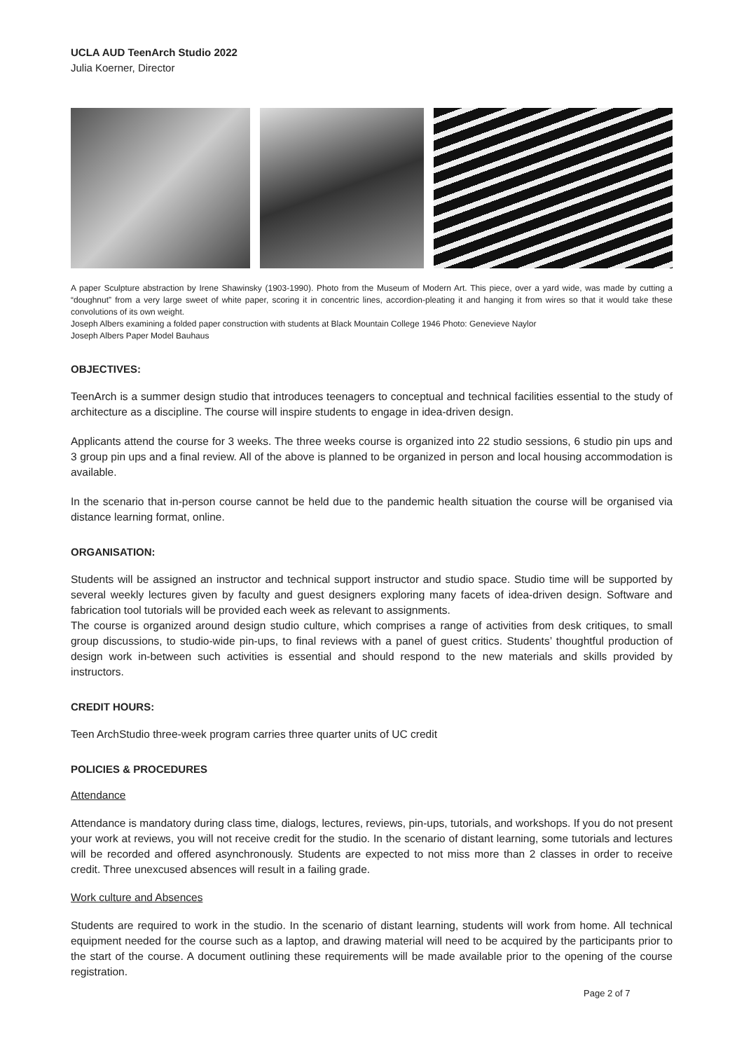UCLA AUD TeenArch Studio 2022
Julia Koerner, Director
A paper Sculpture abstraction by Irene Shawinsky (1903-1990). Photo from the Museum of Modern Art. This piece, over a yard wide, was made by cutting a “doughnut” from a very large sweet of white paper, scoring it in concentric lines, accordion-pleating it and hanging it from wires so that it would take these convolutions of its own weight.
Joseph Albers examining a folded paper construction with students at Black Mountain College 1946 Photo: Genevieve Naylor
Joseph Albers Paper Model Bauhaus
OBJECTIVES:
TeenArch is a summer design studio that introduces teenagers to conceptual and technical facilities essential to the study of architecture as a discipline. The course will inspire students to engage in idea-driven design.
Applicants attend the course for 3 weeks. The three weeks course is organized into 22 studio sessions, 6 studio pin ups and 3 group pin ups and a final review. All of the above is planned to be organized in person and local housing accommodation is available.
In the scenario that in-person course cannot be held due to the pandemic health situation the course will be organised via distance learning format, online.
ORGANISATION:
Students will be assigned an instructor and technical support instructor and studio space. Studio time will be supported by several weekly lectures given by faculty and guest designers exploring many facets of idea-driven design. Software and fabrication tool tutorials will be provided each week as relevant to assignments.
The course is organized around design studio culture, which comprises a range of activities from desk critiques, to small group discussions, to studio-wide pin-ups, to final reviews with a panel of guest critics. Students’ thoughtful production of design work in-between such activities is essential and should respond to the new materials and skills provided by instructors.
CREDIT HOURS:
Teen ArchStudio three-week program carries three quarter units of UC credit
POLICIES & PROCEDURES
Attendance
Attendance is mandatory during class time, dialogs, lectures, reviews, pin-ups, tutorials, and workshops. If you do not present your work at reviews, you will not receive credit for the studio. In the scenario of distant learning, some tutorials and lectures will be recorded and offered asynchronously. Students are expected to not miss more than 2 classes in order to receive credit. Three unexcused absences will result in a failing grade.
Work culture and Absences
Students are required to work in the studio. In the scenario of distant learning, students will work from home. All technical equipment needed for the course such as a laptop, and drawing material will need to be acquired by the participants prior to the start of the course. A document outlining these requirements will be made available prior to the opening of the course registration.
Page 2 of 7